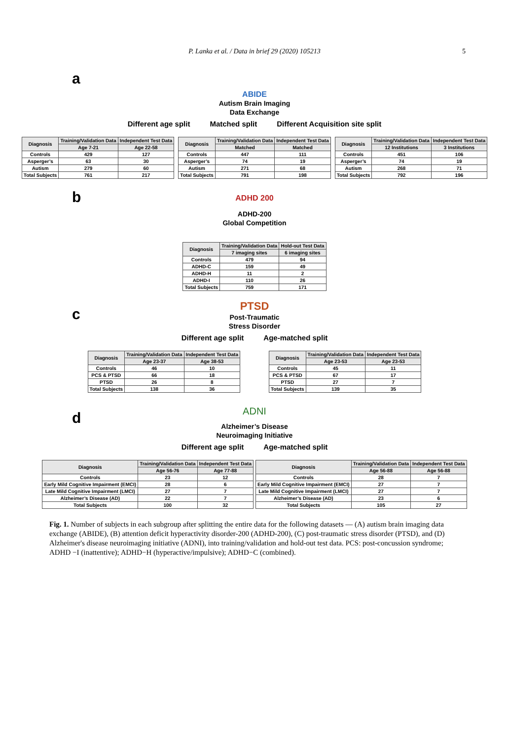P. Lanka et al. / Data in brief 29 (2020) 105213 5
a
ABIDE
Autism Brain Imaging
Data Exchange
Different age split Matched split Different Acquisition site split
| Diagnosis | Training/Validation Data | Independent Test Data |
| --- | --- | --- |
| | Age 7-21 | Age 22-58 |
| Controls | 429 | 127 |
| Asperger’s | 63 | 30 |
| Autism | 279 | 60 |
| Total Subjects | 761 | 217 |
| Diagnosis | Training/Validation Data | Independent Test Data |
| --- | --- | --- |
| | Matched | Matched |
| Controls | 447 | 111 |
| Asperger’s | 74 | 19 |
| Autism | 271 | 68 |
| Total Subjects | 791 | 198 |
| Diagnosis | Training/Validation Data | Independent Test Data |
| --- | --- | --- |
| | 12 Institutions | 3 Institutions |
| Controls | 451 | 106 |
| Asperger’s | 74 | 19 |
| Autism | 268 | 71 |
| Total Subjects | 792 | 196 |
b
ADHD 200
ADHD-200
Global Competition
| Diagnosis | Training/Validation Data | Hold-out Test Data |
| --- | --- | --- |
| | 7 imaging sites | 6 imaging sites |
| Controls | 479 | 94 |
| ADHD-C | 159 | 49 |
| ADHD-H | 11 | 2 |
| ADHD-I | 110 | 26 |
| Total Subjects | 759 | 171 |
c
PTSD
Post-Traumatic
Stress Disorder
Different age split Age-matched split
| Diagnosis | Training/Validation Data | Independent Test Data |
| --- | --- | --- |
| | Age 23-37 | Age 38-53 |
| Controls | 46 | 10 |
| PCS & PTSD | 66 | 18 |
| PTSD | 26 | 8 |
| Total Subjects | 138 | 36 |
| Diagnosis | Training/Validation Data | Independent Test Data |
| --- | --- | --- |
| | Age 23-53 | Age 23-53 |
| Controls | 45 | 11 |
| PCS & PTSD | 67 | 17 |
| PTSD | 27 | 7 |
| Total Subjects | 139 | 35 |
d
ADNI
Alzheimer’s Disease
Neuroimaging Initiative
Different age split Age-matched split
| Diagnosis | Training/Validation Data | Independent Test Data |
| --- | --- | --- |
| | Age 56-76 | Age 77-88 |
| Controls | 23 | 12 |
| Early Mild Cognitive Impairment (EMCI) | 28 | 6 |
| Late Mild Cognitive Impairment (LMCI) | 27 | 7 |
| Alzheimer’s Disease (AD) | 22 | 7 |
| Total Subjects | 100 | 32 |
| Diagnosis | Training/Validation Data | Independent Test Data |
| --- | --- | --- |
| | Age 56-88 | Age 56-88 |
| Controls | 28 | 7 |
| Early Mild Cognitive Impairment (EMCI) | 27 | 7 |
| Late Mild Cognitive Impairment (LMCI) | 27 | 7 |
| Alzheimer’s Disease (AD) | 23 | 6 |
| Total Subjects | 105 | 27 |
Fig. 1. Number of subjects in each subgroup after splitting the entire data for the following datasets — (A) autism brain imaging data exchange (ABIDE), (B) attention deficit hyperactivity disorder-200 (ADHD-200), (C) post-traumatic stress disorder (PTSD), and (D) Alzheimer's disease neuroimaging initiative (ADNI), into training/validation and hold-out test data. PCS: post-concussion syndrome; ADHD −I (inattentive); ADHD−H (hyperactive/impulsive); ADHD−C (combined).